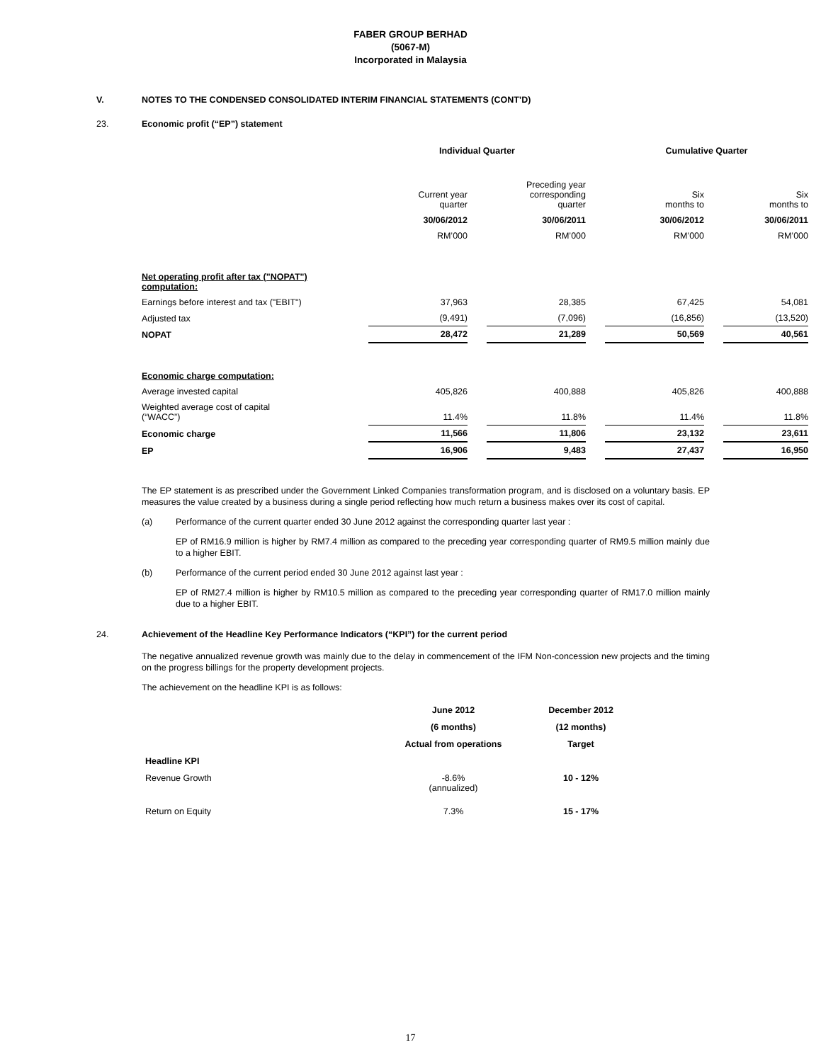FABER GROUP BERHAD
(5067-M)
Incorporated in Malaysia
V. NOTES TO THE CONDENSED CONSOLIDATED INTERIM FINANCIAL STATEMENTS (CONT’D)
23. Economic profit (“EP”) statement
| | Individual Quarter | | | | Cumulative Quarter | | |
| --- | --- | --- | --- | --- | --- | --- | --- |
| | Current year quarter | | Preceding year corresponding quarter | | Six months to | | Six months to |
| | 30/06/2012 | | 30/06/2011 | | 30/06/2012 | | 30/06/2011 |
| | RM’000 | | RM’000 | | RM’000 | | RM’000 |
| Net operating profit after tax ("NOPAT") computation: | | | | | | | |
| Earnings before interest and tax ("EBIT") | 37,963 | | 28,385 | | 67,425 | | 54,081 |
| Adjusted tax | (9,491) | | (7,096) | | (16,856) | | (13,520) |
| NOPAT | 28,472 | | 21,289 | | 50,569 | | 40,561 |
| Economic charge computation: | | | | | | | |
| Average invested capital | 405,826 | | 400,888 | | 405,826 | | 400,888 |
| Weighted average cost of capital (“WACC”) | 11.4% | | 11.8% | | 11.4% | | 11.8% |
| Economic charge | 11,566 | | 11,806 | | 23,132 | | 23,611 |
| EP | 16,906 | | 9,483 | | 27,437 | | 16,950 |
The EP statement is as prescribed under the Government Linked Companies transformation program, and is disclosed on a voluntary basis. EP measures the value created by a business during a single period reflecting how much return a business makes over its cost of capital.
(a) Performance of the current quarter ended 30 June 2012 against the corresponding quarter last year :
EP of RM16.9 million is higher by RM7.4 million as compared to the preceding year corresponding quarter of RM9.5 million mainly due to a higher EBIT.
(b) Performance of the current period ended 30 June 2012 against last year :
EP of RM27.4 million is higher by RM10.5 million as compared to the preceding year corresponding quarter of RM17.0 million mainly due to a higher EBIT.
24. Achievement of the Headline Key Performance Indicators (“KPI”) for the current period
The negative annualized revenue growth was mainly due to the delay in commencement of the IFM Non-concession new projects and the timing on the progress billings for the property development projects.
The achievement on the headline KPI is as follows:
| | June 2012 | December 2012 |
| | (6 months) | (12 months) |
| | Actual from operations | Target |
| Headline KPI | | |
| Revenue Growth | -8.6% (annualized) | 10 - 12% |
| Return on Equity | 7.3% | 15 - 17% |
17